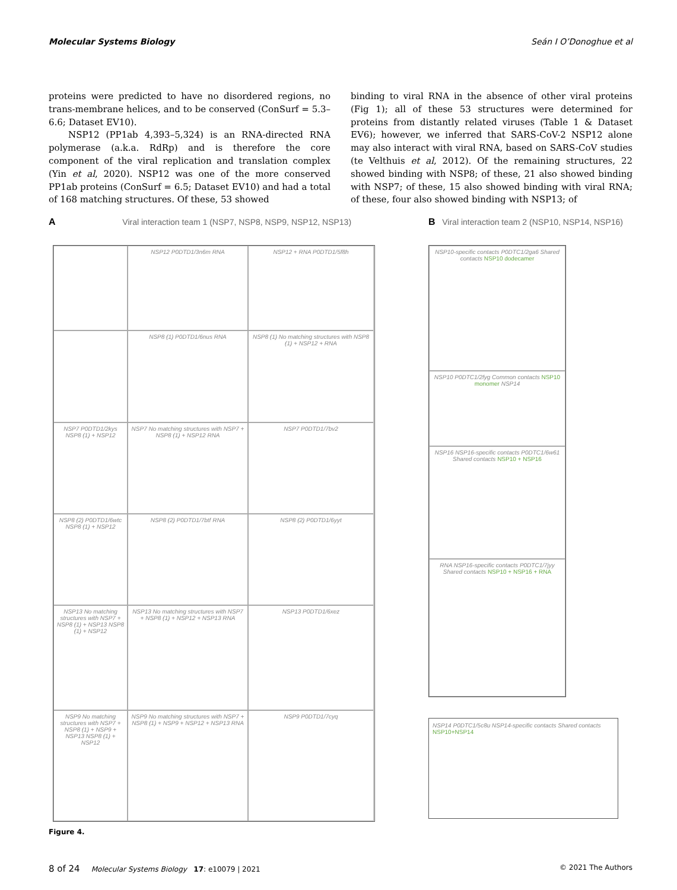Molecular Systems Biology Seán I O’Donoghue et al
proteins were predicted to have no disordered regions, no trans-membrane helices, and to be conserved (ConSurf = 5.3–6.6; Dataset EV10).
NSP12 (PP1ab 4,393–5,324) is an RNA-directed RNA polymerase (a.k.a. RdRp) and is therefore the core component of the viral replication and translation complex (Yin et al, 2020). NSP12 was one of the more conserved PP1ab proteins (ConSurf = 6.5; Dataset EV10) and had a total of 168 matching structures. Of these, 53 showed
binding to viral RNA in the absence of other viral proteins (Fig 1); all of these 53 structures were determined for proteins from distantly related viruses (Table 1 & Dataset EV6); however, we inferred that SARS-CoV-2 NSP12 alone may also interact with viral RNA, based on SARS-CoV studies (te Velthuis et al, 2012). Of the remaining structures, 22 showed binding with NSP8; of these, 21 also showed binding with NSP7; of these, 15 also showed binding with viral RNA; of these, four also showed binding with NSP13; of
A Viral interaction team 1 (NSP7, NSP8, NSP9, NSP12, NSP13)
NSP12 P0DTD1/3n6m RNA
NSP12 + RNA P0DTD1/5f8h
NSP8 (1) P0DTD1/6nus RNA
NSP8 (1) No matching structures with NSP8 (1) + NSP12 + RNA
NSP7 P0DTD1/2kys NSP8 (1) + NSP12
NSP7 No matching structures with NSP7 + NSP8 (1) + NSP12 RNA
NSP7 P0DTD1/7bv2
NSP8 (2) P0DTD1/6wtc NSP8 (1) + NSP12
NSP8 (2) P0DTD1/7btf RNA
NSP8 (2) P0DTD1/6yyt
NSP13 No matching structures with NSP7 + NSP8 (1) + NSP13 NSP8 (1) + NSP12
NSP13 No matching structures with NSP7 + NSP8 (1) + NSP12 + NSP13 RNA
NSP13 P0DTD1/6xez
NSP9 No matching structures with NSP7 + NSP8 (1) + NSP9 + NSP13 NSP8 (1) + NSP12
NSP9 No matching structures with NSP7 + NSP8 (1) + NSP9 + NSP12 + NSP13 RNA
NSP9 P0DTD1/7cyq
B Viral interaction team 2 (NSP10, NSP14, NSP16)
NSP10-specific contacts P0DTC1/2ga6 Shared contacts NSP10 dodecamer
NSP10 P0DTC1/2fyg Common contacts NSP10 monomer NSP14
NSP16 NSP16-specific contacts P0DTC1/6w61 Shared contacts NSP10 + NSP16
RNA NSP16-specific contacts P0DTC1/7jyy Shared contacts NSP10 + NSP16 + RNA
NSP14 P0DTC1/5c8u NSP14-specific contacts Shared contacts NSP10+NSP14
Figure 4.
8 of 24 Molecular Systems Biology 17: e10079 | 2021 © 2021 The Authors